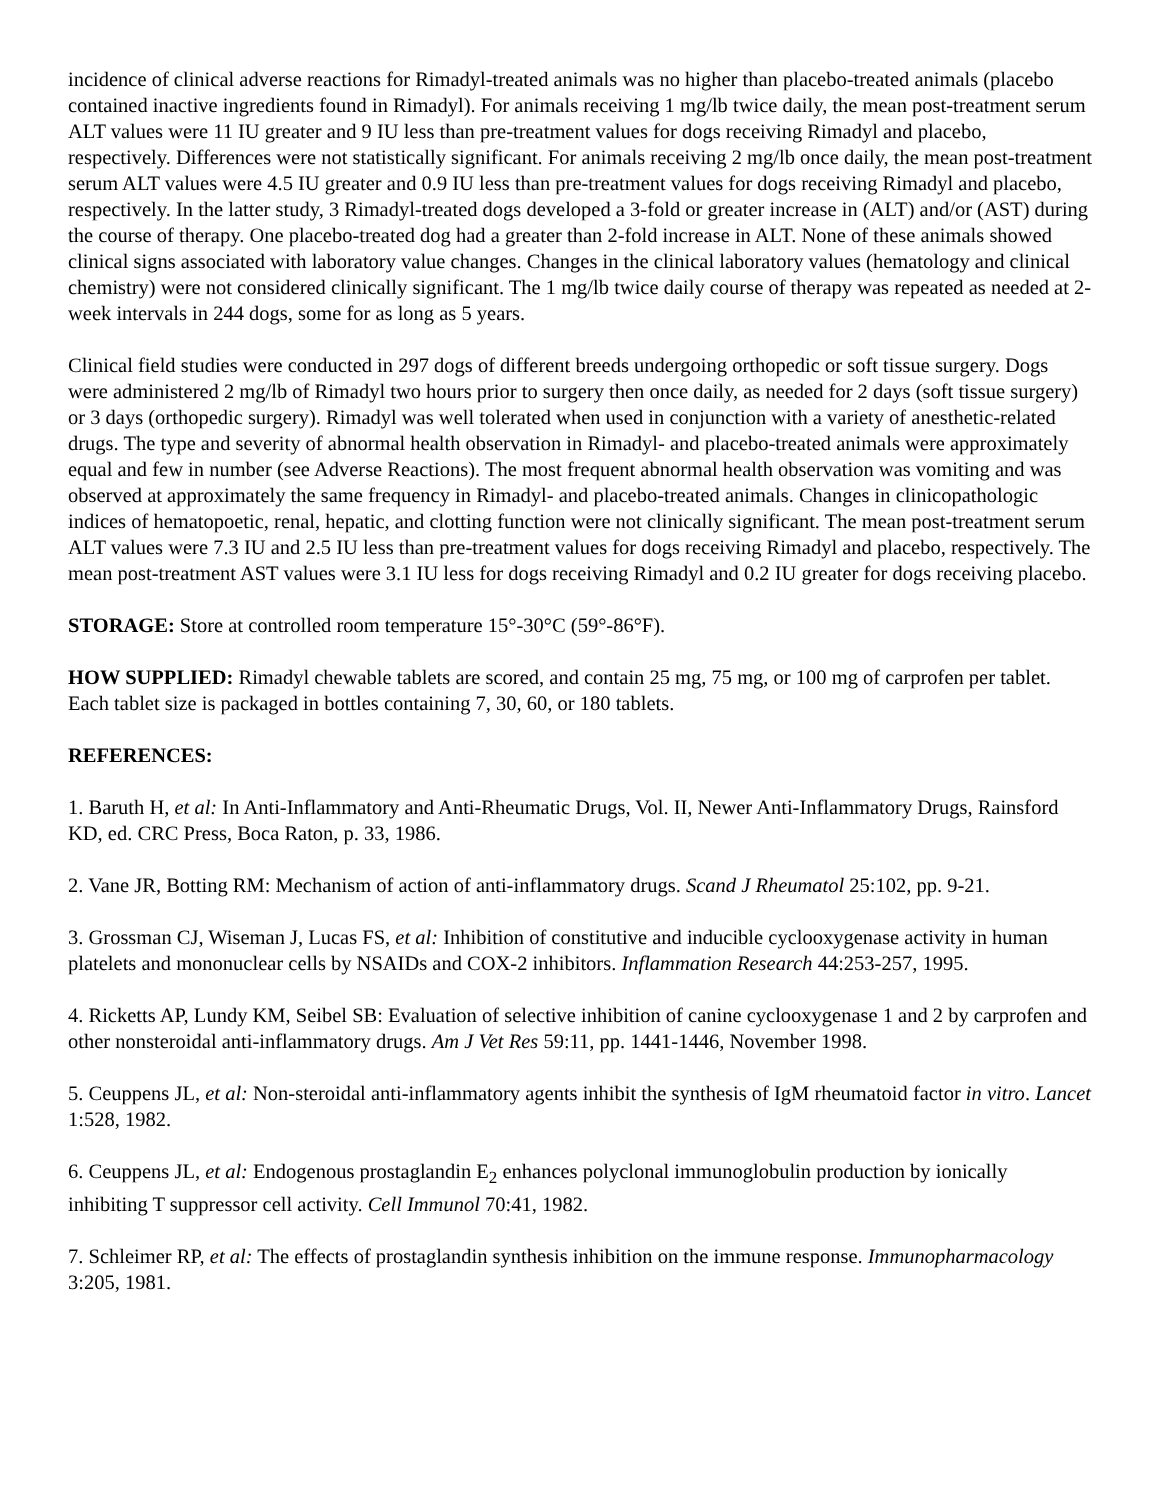incidence of clinical adverse reactions for Rimadyl-treated animals was no higher than placebo-treated animals (placebo contained inactive ingredients found in Rimadyl). For animals receiving 1 mg/lb twice daily, the mean post-treatment serum ALT values were 11 IU greater and 9 IU less than pre-treatment values for dogs receiving Rimadyl and placebo, respectively. Differences were not statistically significant. For animals receiving 2 mg/lb once daily, the mean post-treatment serum ALT values were 4.5 IU greater and 0.9 IU less than pre-treatment values for dogs receiving Rimadyl and placebo, respectively. In the latter study, 3 Rimadyl-treated dogs developed a 3-fold or greater increase in (ALT) and/or (AST) during the course of therapy. One placebo-treated dog had a greater than 2-fold increase in ALT. None of these animals showed clinical signs associated with laboratory value changes. Changes in the clinical laboratory values (hematology and clinical chemistry) were not considered clinically significant. The 1 mg/lb twice daily course of therapy was repeated as needed at 2-week intervals in 244 dogs, some for as long as 5 years.
Clinical field studies were conducted in 297 dogs of different breeds undergoing orthopedic or soft tissue surgery. Dogs were administered 2 mg/lb of Rimadyl two hours prior to surgery then once daily, as needed for 2 days (soft tissue surgery) or 3 days (orthopedic surgery). Rimadyl was well tolerated when used in conjunction with a variety of anesthetic-related drugs. The type and severity of abnormal health observation in Rimadyl- and placebo-treated animals were approximately equal and few in number (see Adverse Reactions). The most frequent abnormal health observation was vomiting and was observed at approximately the same frequency in Rimadyl- and placebo-treated animals. Changes in clinicopathologic indices of hematopoetic, renal, hepatic, and clotting function were not clinically significant. The mean post-treatment serum ALT values were 7.3 IU and 2.5 IU less than pre-treatment values for dogs receiving Rimadyl and placebo, respectively. The mean post-treatment AST values were 3.1 IU less for dogs receiving Rimadyl and 0.2 IU greater for dogs receiving placebo.
STORAGE: Store at controlled room temperature 15°-30°C (59°-86°F).
HOW SUPPLIED: Rimadyl chewable tablets are scored, and contain 25 mg, 75 mg, or 100 mg of carprofen per tablet. Each tablet size is packaged in bottles containing 7, 30, 60, or 180 tablets.
REFERENCES:
1. Baruth H, et al: In Anti-Inflammatory and Anti-Rheumatic Drugs, Vol. II, Newer Anti-Inflammatory Drugs, Rainsford KD, ed. CRC Press, Boca Raton, p. 33, 1986.
2. Vane JR, Botting RM: Mechanism of action of anti-inflammatory drugs. Scand J Rheumatol 25:102, pp. 9-21.
3. Grossman CJ, Wiseman J, Lucas FS, et al: Inhibition of constitutive and inducible cyclooxygenase activity in human platelets and mononuclear cells by NSAIDs and COX-2 inhibitors. Inflammation Research 44:253-257, 1995.
4. Ricketts AP, Lundy KM, Seibel SB: Evaluation of selective inhibition of canine cyclooxygenase 1 and 2 by carprofen and other nonsteroidal anti-inflammatory drugs. Am J Vet Res 59:11, pp. 1441-1446, November 1998.
5. Ceuppens JL, et al: Non-steroidal anti-inflammatory agents inhibit the synthesis of IgM rheumatoid factor in vitro. Lancet 1:528, 1982.
6. Ceuppens JL, et al: Endogenous prostaglandin E<sub>2</sub> enhances polyclonal immunoglobulin production by ionically inhibiting T suppressor cell activity. Cell Immunol 70:41, 1982.
7. Schleimer RP, et al: The effects of prostaglandin synthesis inhibition on the immune response. Immunopharmacology 3:205, 1981.